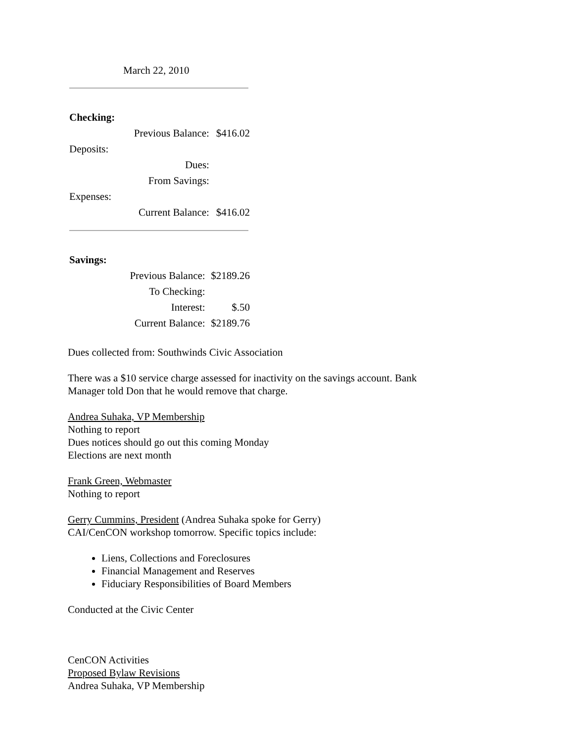March 22, 2010
| Checking: | | |
| | Previous Balance: | $416.02 |
| Deposits: | | |
| | Dues: | |
| | From Savings: | |
| Expenses: | | |
| | Current Balance: | $416.02 |
| Savings: | | |
| | Previous Balance: | $2189.26 |
| | To Checking: | |
| | Interest: | $.50 |
| | Current Balance: | $2189.76 |
Dues collected from: Southwinds Civic Association
There was a $10 service charge assessed for inactivity on the savings account. Bank
Manager told Don that he would remove that charge.
Andrea Suhaka, VP Membership
Nothing to report
Dues notices should go out this coming Monday
Elections are next month
Frank Green, Webmaster
Nothing to report
Gerry Cummins, President (Andrea Suhaka spoke for Gerry)
CAI/CenCON workshop tomorrow. Specific topics include:
Liens, Collections and Foreclosures
Financial Management and Reserves
Fiduciary Responsibilities of Board Members
Conducted at the Civic Center
CenCON Activities
Proposed Bylaw Revisions
Andrea Suhaka, VP Membership